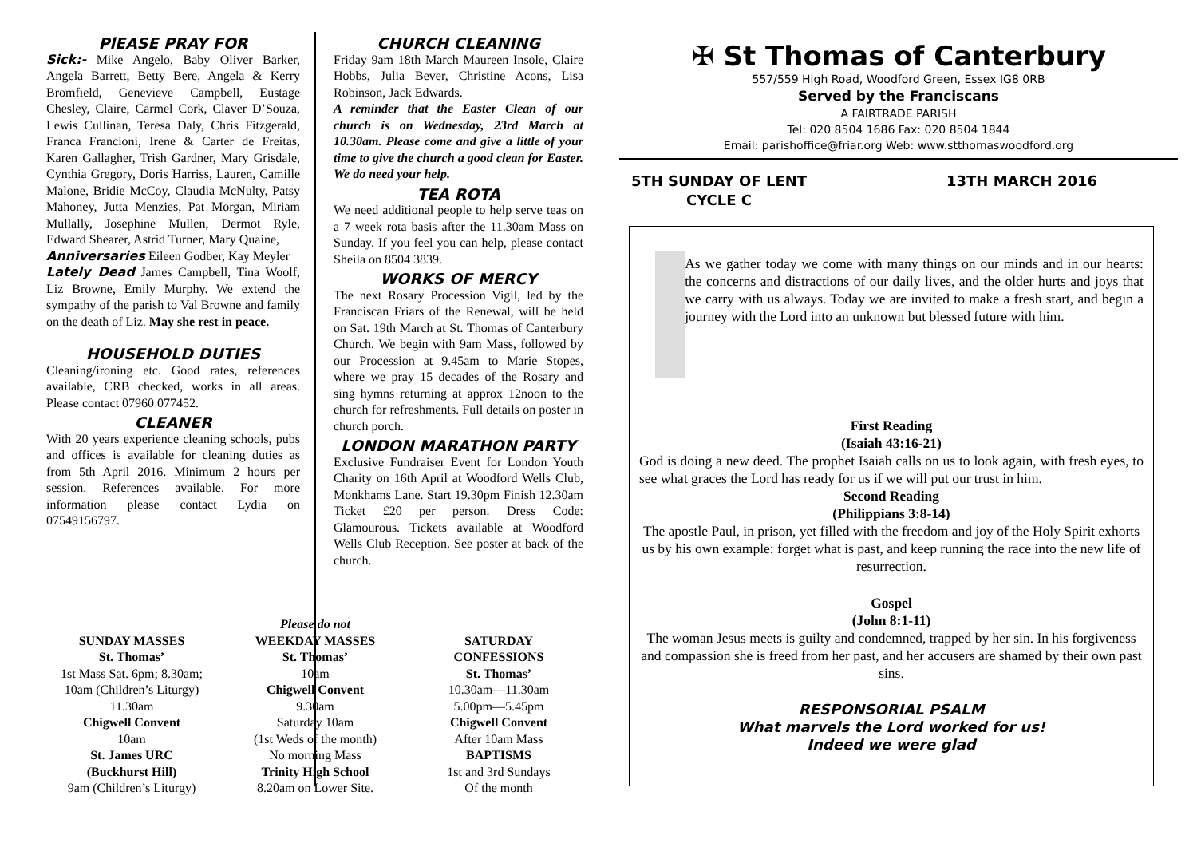PlEASE PRAY FOR
Sick:- Mike Angelo, Baby Oliver Barker, Angela Barrett, Betty Bere, Angela & Kerry Bromfield, Genevieve Campbell, Eustage Chesley, Claire, Carmel Cork, Claver D’Souza, Lewis Cullinan, Teresa Daly, Chris Fitzgerald, Franca Francioni, Irene & Carter de Freitas, Karen Gallagher, Trish Gardner, Mary Grisdale, Cynthia Gregory, Doris Harriss, Lauren, Camille Malone, Bridie McCoy, Claudia McNulty, Patsy Mahoney, Jutta Menzies, Pat Morgan, Miriam Mullally, Josephine Mullen, Dermot Ryle, Edward Shearer, Astrid Turner, Mary Quaine,
Anniversaries Eileen Godber, Kay Meyler
Lately Dead James Campbell, Tina Woolf, Liz Browne, Emily Murphy. We extend the sympathy of the parish to Val Browne and family on the death of Liz. May she rest in peace.
HOUSEHOLD DUTIES
Cleaning/ironing etc. Good rates, references available, CRB checked, works in all areas. Please contact 07960 077452.
CLEANER
With 20 years experience cleaning schools, pubs and offices is available for cleaning duties as from 5th April 2016. Minimum 2 hours per session. References available. For more information please contact Lydia on 07549156797.
CHURCH CLEANING
Friday 9am 18th March Maureen Insole, Claire Hobbs, Julia Bever, Christine Acons, Lisa Robinson, Jack Edwards.
A reminder that the Easter Clean of our church is on Wednesday, 23rd March at 10.30am. Please come and give a little of your time to give the church a good clean for Easter. We do need your help.
TEA ROTA
We need additional people to help serve teas on a 7 week rota basis after the 11.30am Mass on Sunday. If you feel you can help, please contact Sheila on 8504 3839.
WORKS OF MERCY
The next Rosary Procession Vigil, led by the Franciscan Friars of the Renewal, will be held on Sat. 19th March at St. Thomas of Canterbury Church. We begin with 9am Mass, followed by our Procession at 9.45am to Marie Stopes, where we pray 15 decades of the Rosary and sing hymns returning at approx 12noon to the church for refreshments. Full details on poster in church porch.
LONDON MARATHON PARTY
Exclusive Fundraiser Event for London Youth Charity on 16th April at Woodford Wells Club, Monkhams Lane. Start 19.30pm Finish 12.30am Ticket £20 per person. Dress Code: Glamourous. Tickets available at Woodford Wells Club Reception. See poster at back of the church.
✠ St Thomas of Canterbury
557/559 High Road, Woodford Green, Essex IG8 0RB
Served by the Franciscans
A FAIRTRADE PARISH
Tel: 020 8504 1686 Fax: 020 8504 1844
Email: parishoffice@friar.org Web: www.stthomaswoodford.org
5TH SUNDAY OF LENT
CYCLE C
13TH MARCH 2016
As we gather today we come with many things on our minds and in our hearts: the concerns and distractions of our daily lives, and the older hurts and joys that we carry with us always. Today we are invited to make a fresh start, and begin a journey with the Lord into an unknown but blessed future with him.
First Reading
(Isaiah 43:16-21)
God is doing a new deed. The prophet Isaiah calls on us to look again, with fresh eyes, to see what graces the Lord has ready for us if we will put our trust in him.
Second Reading
(Philippians 3:8-14)
The apostle Paul, in prison, yet filled with the freedom and joy of the Holy Spirit exhorts us by his own example: forget what is past, and keep running the race into the new life of resurrection.
Gospel
(John 8:1-11)
The woman Jesus meets is guilty and condemned, trapped by her sin. In his forgiveness and compassion she is freed from her past, and her accusers are shamed by their own past sins.
RESPONSORIAL PSALM
What marvels the Lord worked for us!
Indeed we were glad
SUNDAY MASSES
St. Thomas’
1st Mass Sat. 6pm; 8.30am;
10am (Children’s Liturgy)
11.30am
Chigwell Convent
10am
St. James URC
(Buckhurst Hill)
9am (Children’s Liturgy)
Please do not
WEEKDAY MASSES
St. Thomas’
10am
Chigwell Convent
9.30am
Saturday 10am
(1st Weds of the month)
No morning Mass
Trinity High School
8.20am on Lower Site.
SATURDAY
CONFESSIONS
St. Thomas’
10.30am—11.30am
5.00pm—5.45pm
Chigwell Convent
After 10am Mass
BAPTISMS
1st and 3rd Sundays
Of the month